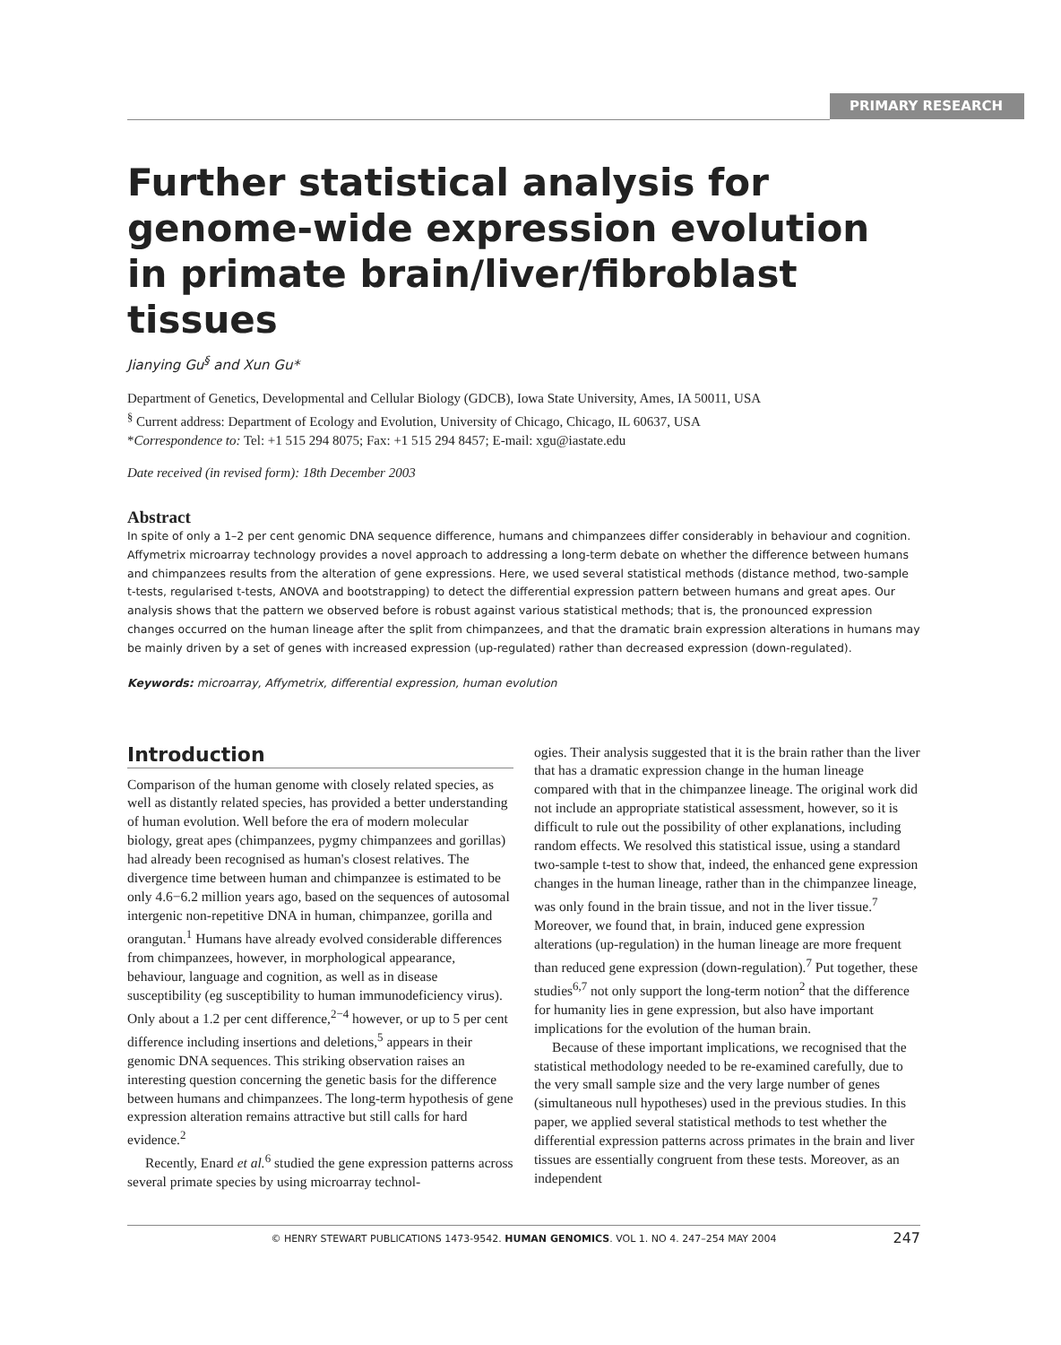PRIMARY RESEARCH
Further statistical analysis for genome-wide expression evolution in primate brain/liver/fibroblast tissues
Jianying Gu<sup>§</sup> and Xun Gu*
Department of Genetics, Developmental and Cellular Biology (GDCB), Iowa State University, Ames, IA 50011, USA
<sup>§</sup> Current address: Department of Ecology and Evolution, University of Chicago, Chicago, IL 60637, USA
*Correspondence to: Tel: +1 515 294 8075; Fax: +1 515 294 8457; E-mail: xgu@iastate.edu
Date received (in revised form): 18th December 2003
Abstract
In spite of only a 1–2 per cent genomic DNA sequence difference, humans and chimpanzees differ considerably in behaviour and cognition. Affymetrix microarray technology provides a novel approach to addressing a long-term debate on whether the difference between humans and chimpanzees results from the alteration of gene expressions. Here, we used several statistical methods (distance method, two-sample t-tests, regularised t-tests, ANOVA and bootstrapping) to detect the differential expression pattern between humans and great apes. Our analysis shows that the pattern we observed before is robust against various statistical methods; that is, the pronounced expression changes occurred on the human lineage after the split from chimpanzees, and that the dramatic brain expression alterations in humans may be mainly driven by a set of genes with increased expression (up-regulated) rather than decreased expression (down-regulated).
Keywords: microarray, Affymetrix, differential expression, human evolution
Introduction
Comparison of the human genome with closely related species, as well as distantly related species, has provided a better understanding of human evolution. Well before the era of modern molecular biology, great apes (chimpanzees, pygmy chimpanzees and gorillas) had already been recognised as human's closest relatives. The divergence time between human and chimpanzee is estimated to be only 4.6−6.2 million years ago, based on the sequences of autosomal intergenic non-repetitive DNA in human, chimpanzee, gorilla and orangutan.<sup>1</sup> Humans have already evolved considerable differences from chimpanzees, however, in morphological appearance, behaviour, language and cognition, as well as in disease susceptibility (eg susceptibility to human immunodeficiency virus). Only about a 1.2 per cent difference,<sup>2−4</sup> however, or up to 5 per cent difference including insertions and deletions,<sup>5</sup> appears in their genomic DNA sequences. This striking observation raises an interesting question concerning the genetic basis for the difference between humans and chimpanzees. The long-term hypothesis of gene expression alteration remains attractive but still calls for hard evidence.<sup>2</sup>
Recently, Enard et al.<sup>6</sup> studied the gene expression patterns across several primate species by using microarray technol-
ogies. Their analysis suggested that it is the brain rather than the liver that has a dramatic expression change in the human lineage compared with that in the chimpanzee lineage. The original work did not include an appropriate statistical assessment, however, so it is difficult to rule out the possibility of other explanations, including random effects. We resolved this statistical issue, using a standard two-sample t-test to show that, indeed, the enhanced gene expression changes in the human lineage, rather than in the chimpanzee lineage, was only found in the brain tissue, and not in the liver tissue.<sup>7</sup> Moreover, we found that, in brain, induced gene expression alterations (up-regulation) in the human lineage are more frequent than reduced gene expression (down-regulation).<sup>7</sup> Put together, these studies<sup>6,7</sup> not only support the long-term notion<sup>2</sup> that the difference for humanity lies in gene expression, but also have important implications for the evolution of the human brain.
Because of these important implications, we recognised that the statistical methodology needed to be re-examined carefully, due to the very small sample size and the very large number of genes (simultaneous null hypotheses) used in the previous studies. In this paper, we applied several statistical methods to test whether the differential expression patterns across primates in the brain and liver tissues are essentially congruent from these tests. Moreover, as an independent
© HENRY STEWART PUBLICATIONS 1473-9542. HUMAN GENOMICS. VOL 1. NO 4. 247–254 MAY 2004 247